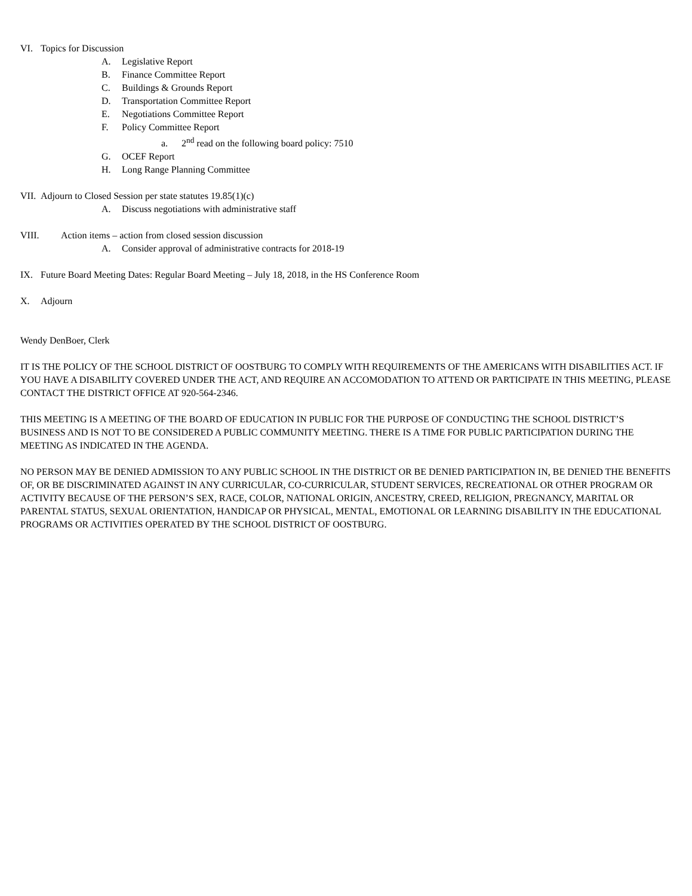VI. Topics for Discussion
A. Legislative Report
B. Finance Committee Report
C. Buildings & Grounds Report
D. Transportation Committee Report
E. Negotiations Committee Report
F. Policy Committee Report
a. 2<sup>nd</sup> read on the following board policy: 7510
G. OCEF Report
H. Long Range Planning Committee
VII. Adjourn to Closed Session per state statutes 19.85(1)(c)
A. Discuss negotiations with administrative staff
VIII. Action items – action from closed session discussion
A. Consider approval of administrative contracts for 2018-19
IX. Future Board Meeting Dates: Regular Board Meeting – July 18, 2018, in the HS Conference Room
X. Adjourn
Wendy DenBoer, Clerk
IT IS THE POLICY OF THE SCHOOL DISTRICT OF OOSTBURG TO COMPLY WITH REQUIREMENTS OF THE AMERICANS WITH DISABILITIES ACT. IF YOU HAVE A DISABILITY COVERED UNDER THE ACT, AND REQUIRE AN ACCOMODATION TO ATTEND OR PARTICIPATE IN THIS MEETING, PLEASE CONTACT THE DISTRICT OFFICE AT 920-564-2346.
THIS MEETING IS A MEETING OF THE BOARD OF EDUCATION IN PUBLIC FOR THE PURPOSE OF CONDUCTING THE SCHOOL DISTRICT’S BUSINESS AND IS NOT TO BE CONSIDERED A PUBLIC COMMUNITY MEETING. THERE IS A TIME FOR PUBLIC PARTICIPATION DURING THE MEETING AS INDICATED IN THE AGENDA.
NO PERSON MAY BE DENIED ADMISSION TO ANY PUBLIC SCHOOL IN THE DISTRICT OR BE DENIED PARTICIPATION IN, BE DENIED THE BENEFITS OF, OR BE DISCRIMINATED AGAINST IN ANY CURRICULAR, CO-CURRICULAR, STUDENT SERVICES, RECREATIONAL OR OTHER PROGRAM OR ACTIVITY BECAUSE OF THE PERSON’S SEX, RACE, COLOR, NATIONAL ORIGIN, ANCESTRY, CREED, RELIGION, PREGNANCY, MARITAL OR PARENTAL STATUS, SEXUAL ORIENTATION, HANDICAP OR PHYSICAL, MENTAL, EMOTIONAL OR LEARNING DISABILITY IN THE EDUCATIONAL PROGRAMS OR ACTIVITIES OPERATED BY THE SCHOOL DISTRICT OF OOSTBURG.